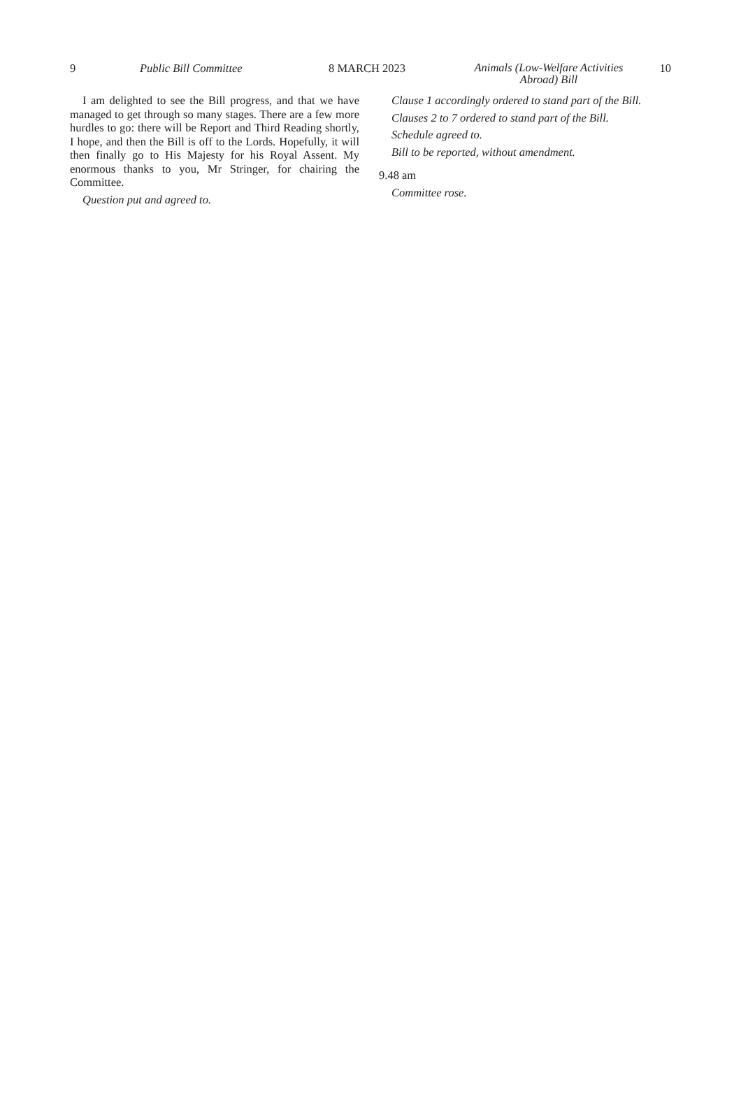9 Public Bill Committee 8 MARCH 2023
Animals (Low-Welfare Activities
Abroad) Bill
10
I am delighted to see the Bill progress, and that we have managed to get through so many stages. There are a few more hurdles to go: there will be Report and Third Reading shortly, I hope, and then the Bill is off to the Lords. Hopefully, it will then finally go to His Majesty for his Royal Assent. My enormous thanks to you, Mr Stringer, for chairing the Committee.
Question put and agreed to.
Clause 1 accordingly ordered to stand part of the Bill.
Clauses 2 to 7 ordered to stand part of the Bill.
Schedule agreed to.
Bill to be reported, without amendment.
9.48 am
Committee rose.